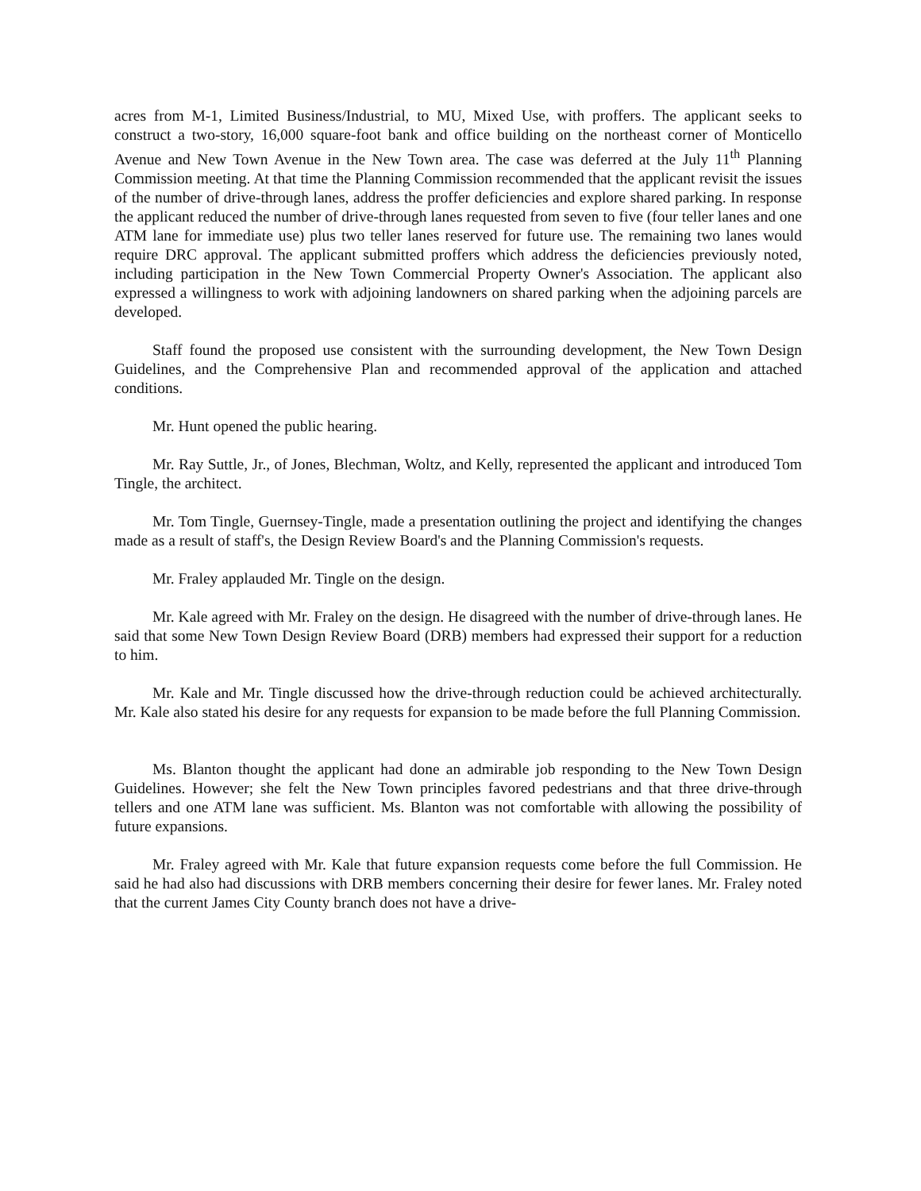acres from M-1, Limited Business/Industrial, to MU, Mixed Use, with proffers. The applicant seeks to construct a two-story, 16,000 square-foot bank and office building on the northeast corner of Monticello Avenue and New Town Avenue in the New Town area. The case was deferred at the July 11<sup>th</sup> Planning Commission meeting. At that time the Planning Commission recommended that the applicant revisit the issues of the number of drive-through lanes, address the proffer deficiencies and explore shared parking. In response the applicant reduced the number of drive-through lanes requested from seven to five (four teller lanes and one ATM lane for immediate use) plus two teller lanes reserved for future use. The remaining two lanes would require DRC approval. The applicant submitted proffers which address the deficiencies previously noted, including participation in the New Town Commercial Property Owner's Association. The applicant also expressed a willingness to work with adjoining landowners on shared parking when the adjoining parcels are developed.
Staff found the proposed use consistent with the surrounding development, the New Town Design Guidelines, and the Comprehensive Plan and recommended approval of the application and attached conditions.
Mr. Hunt opened the public hearing.
Mr. Ray Suttle, Jr., of Jones, Blechman, Woltz, and Kelly, represented the applicant and introduced Tom Tingle, the architect.
Mr. Tom Tingle, Guernsey-Tingle, made a presentation outlining the project and identifying the changes made as a result of staff's, the Design Review Board's and the Planning Commission's requests.
Mr. Fraley applauded Mr. Tingle on the design.
Mr. Kale agreed with Mr. Fraley on the design. He disagreed with the number of drive-through lanes. He said that some New Town Design Review Board (DRB) members had expressed their support for a reduction to him.
Mr. Kale and Mr. Tingle discussed how the drive-through reduction could be achieved architecturally. Mr. Kale also stated his desire for any requests for expansion to be made before the full Planning Commission.
Ms. Blanton thought the applicant had done an admirable job responding to the New Town Design Guidelines. However; she felt the New Town principles favored pedestrians and that three drive-through tellers and one ATM lane was sufficient. Ms. Blanton was not comfortable with allowing the possibility of future expansions.
Mr. Fraley agreed with Mr. Kale that future expansion requests come before the full Commission. He said he had also had discussions with DRB members concerning their desire for fewer lanes. Mr. Fraley noted that the current James City County branch does not have a drive-